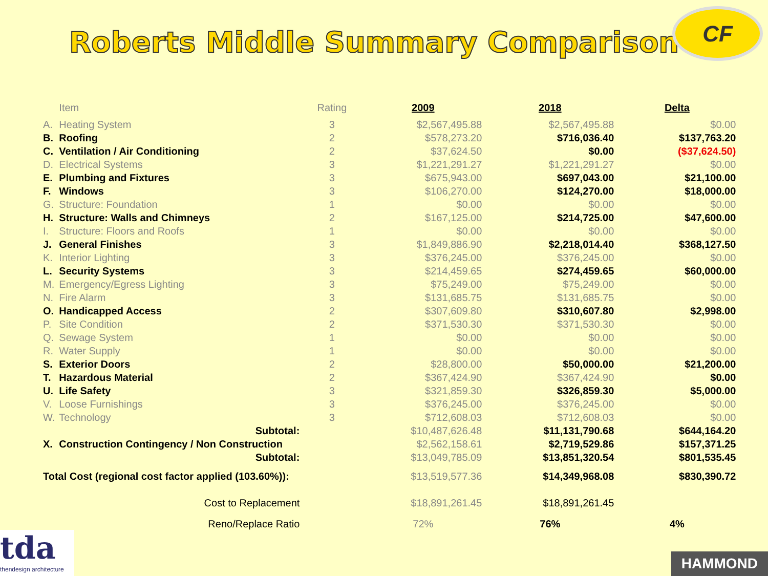Roberts Middle Summary Comparison
CF
| | Item | Rating | 2009 | 2018 | Delta |
| --- | --- | --- | --- | --- | --- |
| A. | Heating System | 3 | $2,567,495.88 | $2,567,495.88 | $0.00 |
| B. | Roofing | 2 | $578,273.20 | $716,036.40 | $137,763.20 |
| C. | Ventilation / Air Conditioning | 2 | $37,624.50 | $0.00 | ($37,624.50) |
| D. | Electrical Systems | 3 | $1,221,291.27 | $1,221,291.27 | $0.00 |
| E. | Plumbing and Fixtures | 3 | $675,943.00 | $697,043.00 | $21,100.00 |
| F. | Windows | 3 | $106,270.00 | $124,270.00 | $18,000.00 |
| G. | Structure: Foundation | 1 | $0.00 | $0.00 | $0.00 |
| H. | Structure: Walls and Chimneys | 2 | $167,125.00 | $214,725.00 | $47,600.00 |
| I. | Structure: Floors and Roofs | 1 | $0.00 | $0.00 | $0.00 |
| J. | General Finishes | 3 | $1,849,886.90 | $2,218,014.40 | $368,127.50 |
| K. | Interior Lighting | 3 | $376,245.00 | $376,245.00 | $0.00 |
| L. | Security Systems | 3 | $214,459.65 | $274,459.65 | $60,000.00 |
| M. | Emergency/Egress Lighting | 3 | $75,249.00 | $75,249.00 | $0.00 |
| N. | Fire Alarm | 3 | $131,685.75 | $131,685.75 | $0.00 |
| O. | Handicapped Access | 2 | $307,609.80 | $310,607.80 | $2,998.00 |
| P. | Site Condition | 2 | $371,530.30 | $371,530.30 | $0.00 |
| Q. | Sewage System | 1 | $0.00 | $0.00 | $0.00 |
| R. | Water Supply | 1 | $0.00 | $0.00 | $0.00 |
| S. | Exterior Doors | 2 | $28,800.00 | $50,000.00 | $21,200.00 |
| T. | Hazardous Material | 2 | $367,424.90 | $367,424.90 | $0.00 |
| U. | Life Safety | 3 | $321,859.30 | $326,859.30 | $5,000.00 |
| V. | Loose Furnishings | 3 | $376,245.00 | $376,245.00 | $0.00 |
| W. | Technology | 3 | $712,608.03 | $712,608.03 | $0.00 |
| | Subtotal: | | $10,487,626.48 | $11,131,790.68 | $644,164.20 |
| X. | Construction Contingency / Non Construction | | $2,562,158.61 | $2,719,529.86 | $157,371.25 |
| | Subtotal: | | $13,049,785.09 | $13,851,320.54 | $801,535.45 |
| Total Cost (regional cost factor applied (103.60%)): | | | $13,519,577.36 | $14,349,968.08 | $830,390.72 |
| | Cost to Replacement | | $18,891,261.45 | $18,891,261.45 | |
| | Reno/Replace Ratio | | 72% | 76% | 4% |
tda
thendesign architecture
HAMMOND